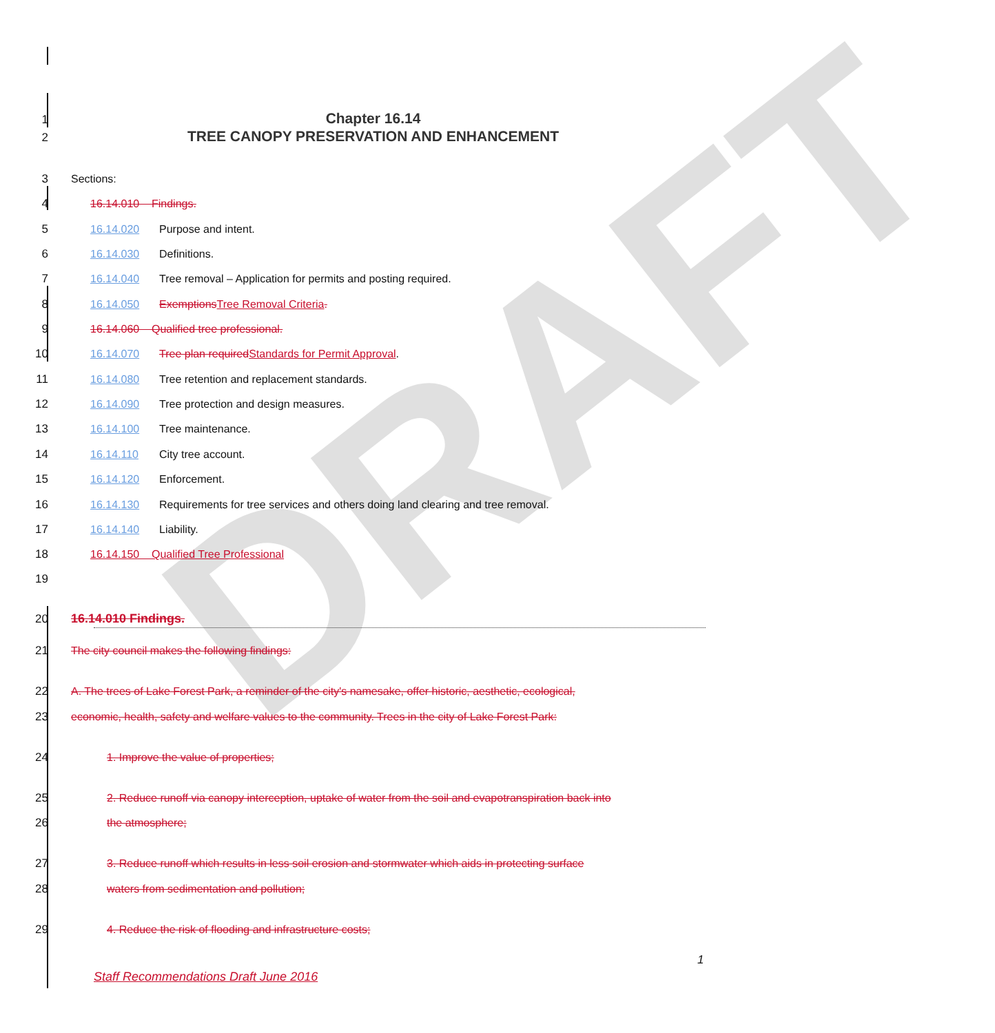DRAFT
1 Chapter 16.14
2 TREE CANOPY PRESERVATION AND ENHANCEMENT
3 Sections:
4 16.14.010 Findings.
5 16.14.020 Purpose and intent.
6 16.14.030 Definitions.
7 16.14.040 Tree removal – Application for permits and posting required.
8 16.14.050 Exemptions Tree Removal Criteria.
9 16.14.060 Qualified tree professional.
10 16.14.070 Tree plan required Standards for Permit Approval.
11 16.14.080 Tree retention and replacement standards.
12 16.14.090 Tree protection and design measures.
13 16.14.100 Tree maintenance.
14 16.14.110 City tree account.
15 16.14.120 Enforcement.
16 16.14.130 Requirements for tree services and others doing land clearing and tree removal.
17 16.14.140 Liability.
18 16.14.150 Qualified Tree Professional
19
20 16.14.010 Findings.
21 The city council makes the following findings:
22 A. The trees of Lake Forest Park, a reminder of the city's namesake, offer historic, aesthetic, ecological,
23 economic, health, safety and welfare values to the community. Trees in the city of Lake Forest Park:
24 1. Improve the value of properties;
25 2. Reduce runoff via canopy interception, uptake of water from the soil and evapotranspiration back into
26 the atmosphere;
27 3. Reduce runoff which results in less soil erosion and stormwater which aids in protecting surface
28 waters from sedimentation and pollution;
29 4. Reduce the risk of flooding and infrastructure costs;
1
Staff Recommendations Draft June 2016